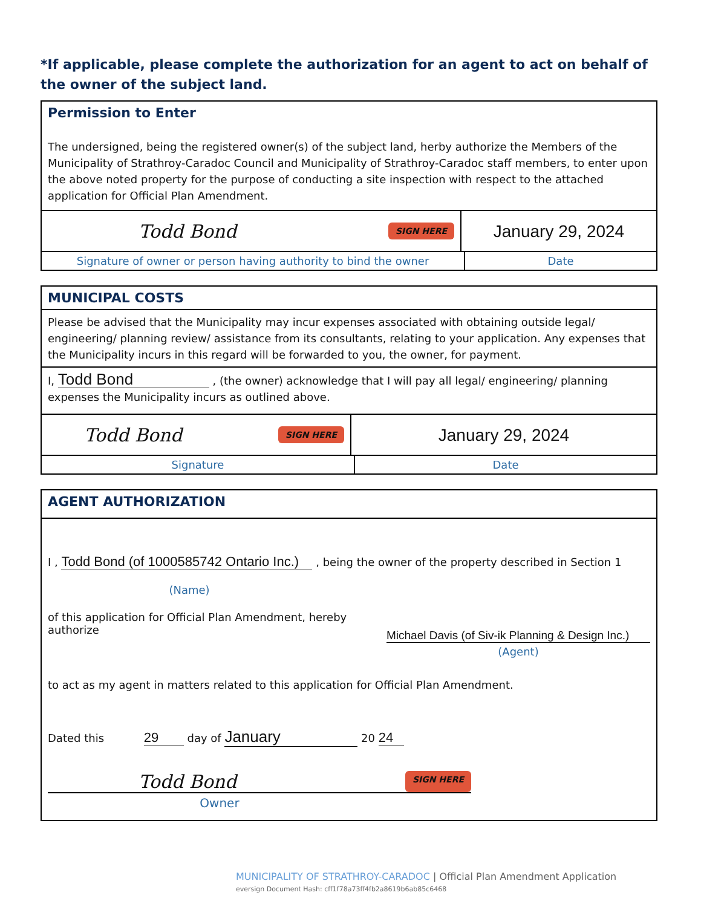*If applicable, please complete the authorization for an agent to act on behalf of the owner of the subject land.
Permission to Enter
The undersigned, being the registered owner(s) of the subject land, herby authorize the Members of the Municipality of Strathroy-Caradoc Council and Municipality of Strathroy-Caradoc staff members, to enter upon the above noted property for the purpose of conducting a site inspection with respect to the attached application for Official Plan Amendment.
Todd Bond SIGN HERE
January 29, 2024
Signature of owner or person having authority to bind the owner Date
MUNICIPAL COSTS
Please be advised that the Municipality may incur expenses associated with obtaining outside legal/ engineering/ planning review/ assistance from its consultants, relating to your application. Any expenses that the Municipality incurs in this regard will be forwarded to you, the owner, for payment.
I, Todd Bond , (the owner) acknowledge that I will pay all legal/ engineering/ planning expenses the Municipality incurs as outlined above.
Todd Bond SIGN HERE
January 29, 2024
Signature Date
AGENT AUTHORIZATION
I , Todd Bond (of 1000585742 Ontario Inc.) , being the owner of the property described in Section 1
(Name)
of this application for Official Plan Amendment, hereby authorize
Michael Davis (of Siv-ik Planning & Design Inc.)
(Agent)
to act as my agent in matters related to this application for Official Plan Amendment.
Dated this 29 day of January 20 24
Todd Bond SIGN HERE
Owner
MUNICIPALITY OF STRATHROY-CARADOC | Official Plan Amendment Application
eversign Document Hash: cff1f78a73ff4fb2a8619b6ab85c6468